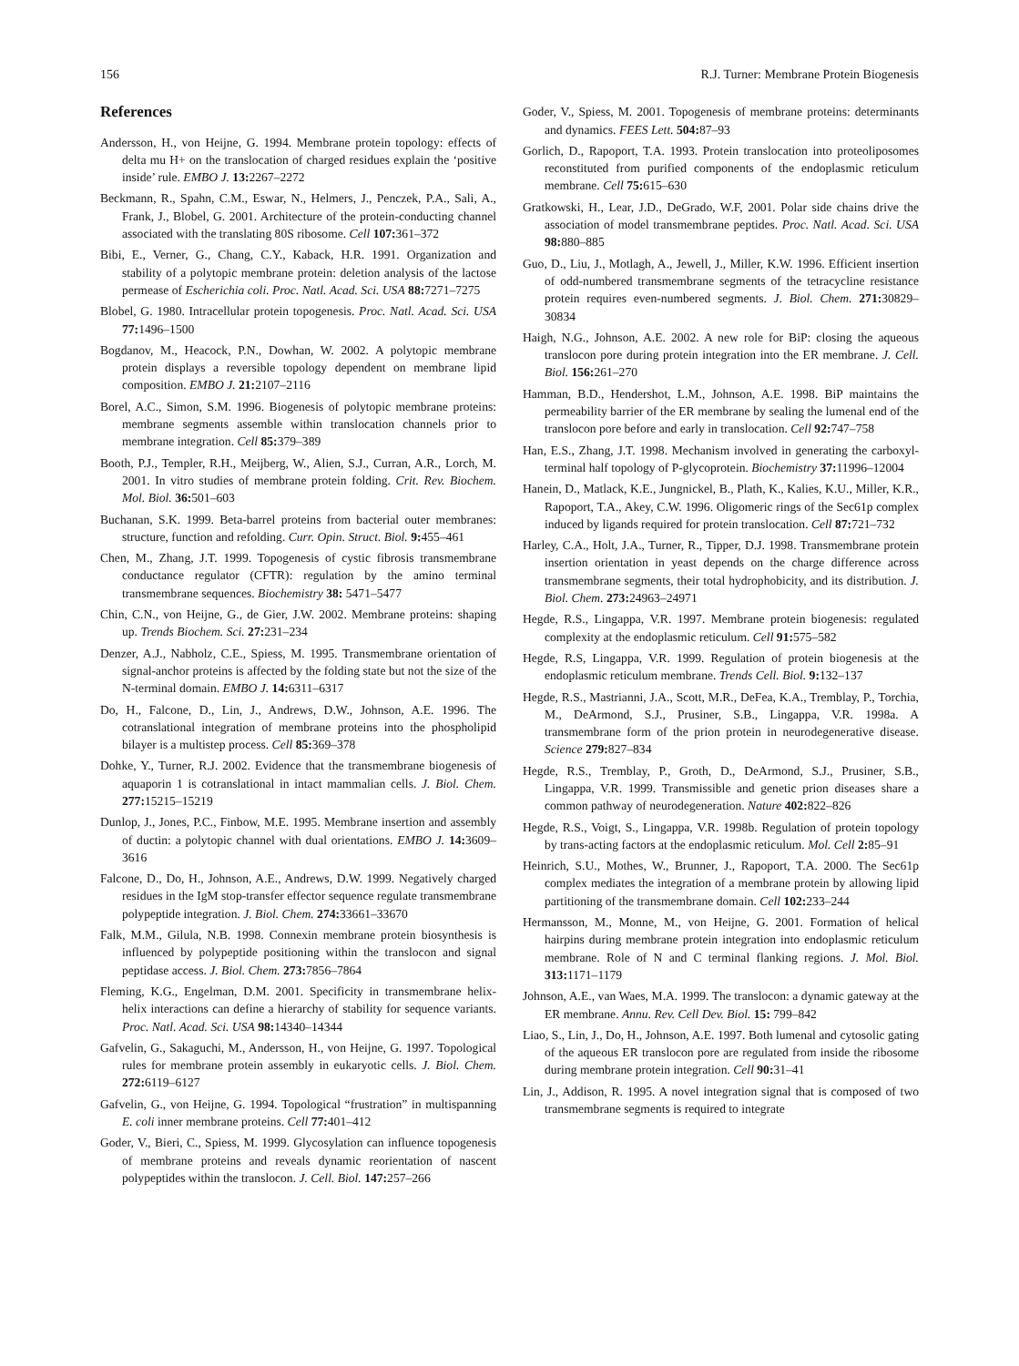156 R.J. Turner: Membrane Protein Biogenesis
References
Andersson, H., von Heijne, G. 1994. Membrane protein topology: effects of delta mu H+ on the translocation of charged residues explain the ‘positive inside’ rule. EMBO J. 13: 2267–2272
Beckmann, R., Spahn, C.M., Eswar, N., Helmers, J., Penczek, P.A., Sali, A., Frank, J., Blobel, G. 2001. Architecture of the protein-conducting channel associated with the translating 80S ribosome. Cell 107: 361–372
Bibi, E., Verner, G., Chang, C.Y., Kaback, H.R. 1991. Organization and stability of a polytopic membrane protein: deletion analysis of the lactose permease of Escherichia coli. Proc. Natl. Acad. Sci. USA 88: 7271–7275
Blobel, G. 1980. Intracellular protein topogenesis. Proc. Natl. Acad. Sci. USA 77: 1496–1500
Bogdanov, M., Heacock, P.N., Dowhan, W. 2002. A polytopic membrane protein displays a reversible topology dependent on membrane lipid composition. EMBO J. 21: 2107–2116
Borel, A.C., Simon, S.M. 1996. Biogenesis of polytopic membrane proteins: membrane segments assemble within translocation channels prior to membrane integration. Cell 85: 379–389
Booth, P.J., Templer, R.H., Meijberg, W., Alien, S.J., Curran, A.R., Lorch, M. 2001. In vitro studies of membrane protein folding. Crit. Rev. Biochem. Mol. Biol. 36: 501–603
Buchanan, S.K. 1999. Beta-barrel proteins from bacterial outer membranes: structure, function and refolding. Curr. Opin. Struct. Biol. 9: 455–461
Chen, M., Zhang, J.T. 1999. Topogenesis of cystic fibrosis transmembrane conductance regulator (CFTR): regulation by the amino terminal transmembrane sequences. Biochemistry 38: 5471–5477
Chin, C.N., von Heijne, G., de Gier, J.W. 2002. Membrane proteins: shaping up. Trends Biochem. Sci. 27: 231–234
Denzer, A.J., Nabholz, C.E., Spiess, M. 1995. Transmembrane orientation of signal-anchor proteins is affected by the folding state but not the size of the N-terminal domain. EMBO J. 14: 6311–6317
Do, H., Falcone, D., Lin, J., Andrews, D.W., Johnson, A.E. 1996. The cotranslational integration of membrane proteins into the phospholipid bilayer is a multistep process. Cell 85: 369–378
Dohke, Y., Turner, R.J. 2002. Evidence that the transmembrane biogenesis of aquaporin 1 is cotranslational in intact mammalian cells. J. Biol. Chem. 277: 15215–15219
Dunlop, J., Jones, P.C., Finbow, M.E. 1995. Membrane insertion and assembly of ductin: a polytopic channel with dual orientations. EMBO J. 14: 3609–3616
Falcone, D., Do, H., Johnson, A.E., Andrews, D.W. 1999. Negatively charged residues in the IgM stop-transfer effector sequence regulate transmembrane polypeptide integration. J. Biol. Chem. 274: 33661–33670
Falk, M.M., Gilula, N.B. 1998. Connexin membrane protein biosynthesis is influenced by polypeptide positioning within the translocon and signal peptidase access. J. Biol. Chem. 273: 7856–7864
Fleming, K.G., Engelman, D.M. 2001. Specificity in transmembrane helix-helix interactions can define a hierarchy of stability for sequence variants. Proc. Natl. Acad. Sci. USA 98: 14340–14344
Gafvelin, G., Sakaguchi, M., Andersson, H., von Heijne, G. 1997. Topological rules for membrane protein assembly in eukaryotic cells. J. Biol. Chem. 272: 6119–6127
Gafvelin, G., von Heijne, G. 1994. Topological “frustration” in multispanning E. coli inner membrane proteins. Cell 77: 401–412
Goder, V., Bieri, C., Spiess, M. 1999. Glycosylation can influence topogenesis of membrane proteins and reveals dynamic reorientation of nascent polypeptides within the translocon. J. Cell. Biol. 147: 257–266
Goder, V., Spiess, M. 2001. Topogenesis of membrane proteins: determinants and dynamics. FEES Lett. 504: 87–93
Gorlich, D., Rapoport, T.A. 1993. Protein translocation into proteoliposomes reconstituted from purified components of the endoplasmic reticulum membrane. Cell 75: 615–630
Gratkowski, H., Lear, J.D., DeGrado, W.F, 2001. Polar side chains drive the association of model transmembrane peptides. Proc. Natl. Acad. Sci. USA 98: 880–885
Guo, D., Liu, J., Motlagh, A., Jewell, J., Miller, K.W. 1996. Efficient insertion of odd-numbered transmembrane segments of the tetracycline resistance protein requires even-numbered segments. J. Biol. Chem. 271: 30829–30834
Haigh, N.G., Johnson, A.E. 2002. A new role for BiP: closing the aqueous translocon pore during protein integration into the ER membrane. J. Cell. Biol. 156: 261–270
Hamman, B.D., Hendershot, L.M., Johnson, A.E. 1998. BiP maintains the permeability barrier of the ER membrane by sealing the lumenal end of the translocon pore before and early in translocation. Cell 92: 747–758
Han, E.S., Zhang, J.T. 1998. Mechanism involved in generating the carboxyl-terminal half topology of P-glycoprotein. Biochemistry 37: 11996–12004
Hanein, D., Matlack, K.E., Jungnickel, B., Plath, K., Kalies, K.U., Miller, K.R., Rapoport, T.A., Akey, C.W. 1996. Oligomeric rings of the Sec61p complex induced by ligands required for protein translocation. Cell 87: 721–732
Harley, C.A., Holt, J.A., Turner, R., Tipper, D.J. 1998. Transmembrane protein insertion orientation in yeast depends on the charge difference across transmembrane segments, their total hydrophobicity, and its distribution. J. Biol. Chem. 273: 24963–24971
Hegde, R.S., Lingappa, V.R. 1997. Membrane protein biogenesis: regulated complexity at the endoplasmic reticulum. Cell 91: 575–582
Hegde, R.S, Lingappa, V.R. 1999. Regulation of protein biogenesis at the endoplasmic reticulum membrane. Trends Cell. Biol. 9: 132–137
Hegde, R.S., Mastrianni, J.A., Scott, M.R., DeFea, K.A., Tremblay, P., Torchia, M., DeArmond, S.J., Prusiner, S.B., Lingappa, V.R. 1998a. A transmembrane form of the prion protein in neurodegenerative disease. Science 279: 827–834
Hegde, R.S., Tremblay, P., Groth, D., DeArmond, S.J., Prusiner, S.B., Lingappa, V.R. 1999. Transmissible and genetic prion diseases share a common pathway of neurodegeneration. Nature 402: 822–826
Hegde, R.S., Voigt, S., Lingappa, V.R. 1998b. Regulation of protein topology by trans-acting factors at the endoplasmic reticulum. Mol. Cell 2: 85–91
Heinrich, S.U., Mothes, W., Brunner, J., Rapoport, T.A. 2000. The Sec61p complex mediates the integration of a membrane protein by allowing lipid partitioning of the transmembrane domain. Cell 102: 233–244
Hermansson, M., Monne, M., von Heijne, G. 2001. Formation of helical hairpins during membrane protein integration into endoplasmic reticulum membrane. Role of N and C terminal flanking regions. J. Mol. Biol. 313: 1171–1179
Johnson, A.E., van Waes, M.A. 1999. The translocon: a dynamic gateway at the ER membrane. Annu. Rev. Cell Dev. Biol. 15: 799–842
Liao, S., Lin, J., Do, H., Johnson, A.E. 1997. Both lumenal and cytosolic gating of the aqueous ER translocon pore are regulated from inside the ribosome during membrane protein integration. Cell 90: 31–41
Lin, J., Addison, R. 1995. A novel integration signal that is composed of two transmembrane segments is required to integrate